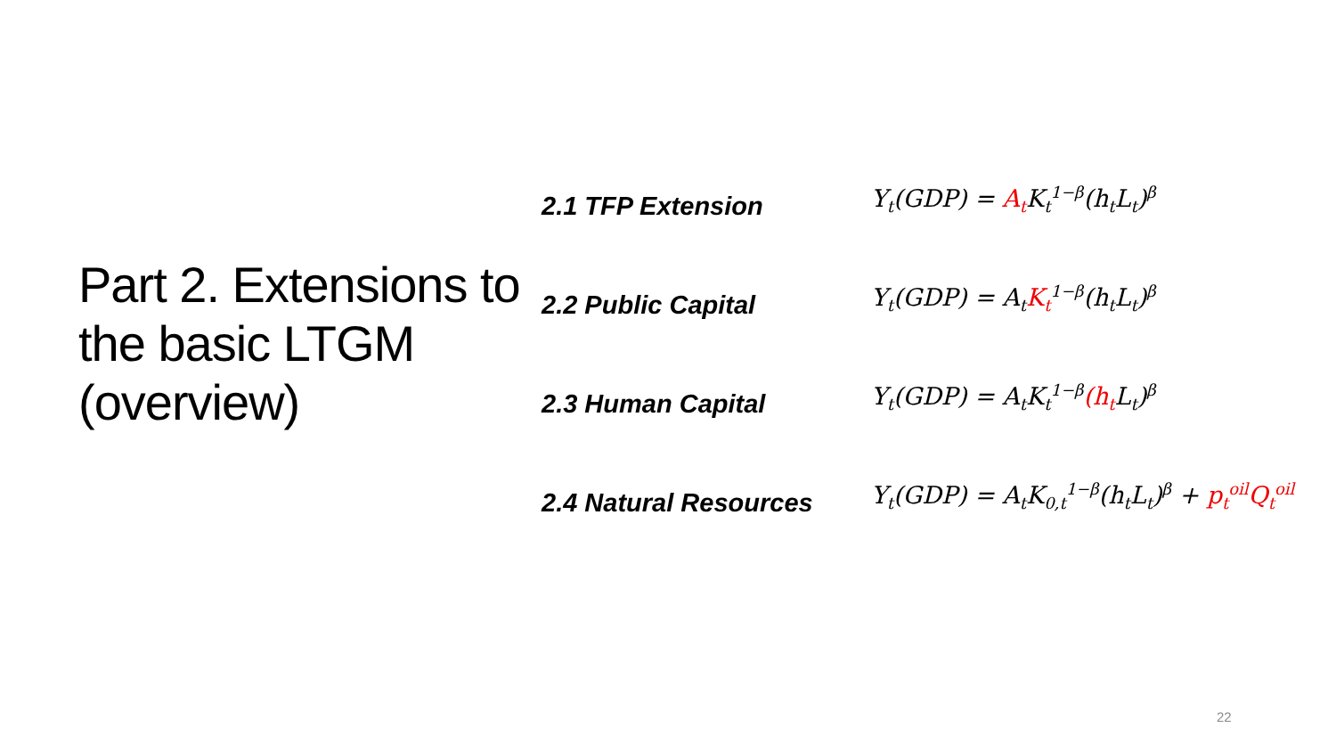Part 2. Extensions to the basic LTGM (overview)
2.1 TFP Extension
Y<sub>t</sub>(GDP) = A<sub>t</sub> K<sub>t</sub><sup>1−β</sup>(h<sub>t</sub>L<sub>t</sub>)<sup>β</sup>
2.2 Public Capital
Y<sub>t</sub>(GDP) = A<sub>t</sub>K<sub>t</sub><sup>1−β</sup>(h<sub>t</sub>L<sub>t</sub>)<sup>β</sup>
2.3 Human Capital
Y<sub>t</sub>(GDP) = A<sub>t</sub>K<sub>t</sub><sup>1−β</sup>(h<sub>t</sub> L<sub>t</sub>)<sup>β</sup>
2.4 Natural Resources
Y<sub>t</sub>(GDP) = A<sub>t</sub>K<sub>0,t</sub><sup>1−β</sup>(h<sub>t</sub>L<sub>t</sub>)<sup>β</sup> + p<sub>t</sub><sup>oil</sup>Q<sub>t</sub><sup>oil</sup>
22